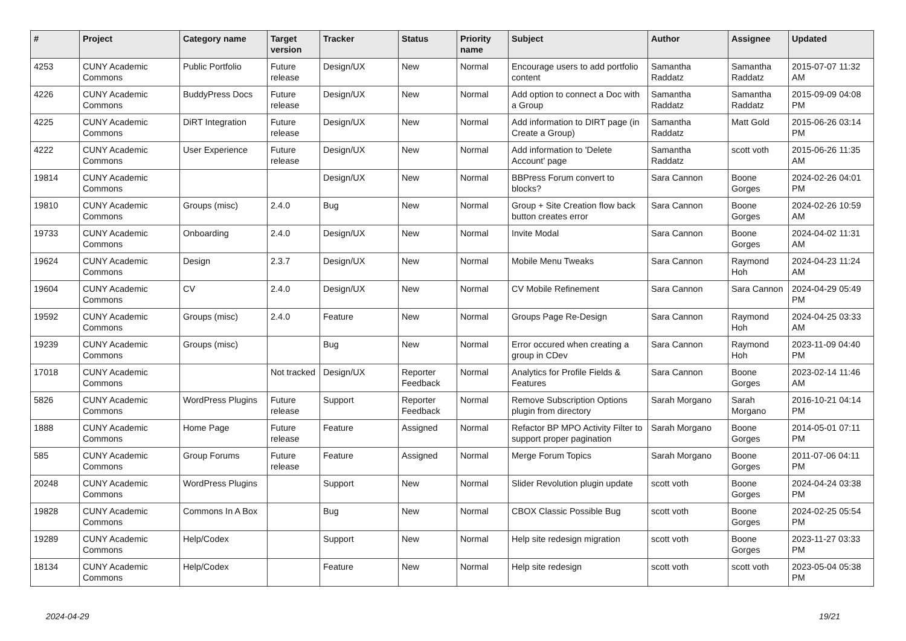| # | Project | Category name | Target version | Tracker | Status | Priority name | Subject | Author | Assignee | Updated |
| --- | --- | --- | --- | --- | --- | --- | --- | --- | --- | --- |
| 4253 | CUNY Academic Commons | Public Portfolio | Future release | Design/UX | New | Normal | Encourage users to add portfolio content | Samantha Raddatz | Samantha Raddatz | 2015-07-07 11:32 AM |
| 4226 | CUNY Academic Commons | BuddyPress Docs | Future release | Design/UX | New | Normal | Add option to connect a Doc with a Group | Samantha Raddatz | Samantha Raddatz | 2015-09-09 04:08 PM |
| 4225 | CUNY Academic Commons | DiRT Integration | Future release | Design/UX | New | Normal | Add information to DIRT page (in Create a Group) | Samantha Raddatz | Matt Gold | 2015-06-26 03:14 PM |
| 4222 | CUNY Academic Commons | User Experience | Future release | Design/UX | New | Normal | Add information to 'Delete Account' page | Samantha Raddatz | scott voth | 2015-06-26 11:35 AM |
| 19814 | CUNY Academic Commons | | | Design/UX | New | Normal | BBPress Forum convert to blocks? | Sara Cannon | Boone Gorges | 2024-02-26 04:01 PM |
| 19810 | CUNY Academic Commons | Groups (misc) | 2.4.0 | Bug | New | Normal | Group + Site Creation flow back button creates error | Sara Cannon | Boone Gorges | 2024-02-26 10:59 AM |
| 19733 | CUNY Academic Commons | Onboarding | 2.4.0 | Design/UX | New | Normal | Invite Modal | Sara Cannon | Boone Gorges | 2024-04-02 11:31 AM |
| 19624 | CUNY Academic Commons | Design | 2.3.7 | Design/UX | New | Normal | Mobile Menu Tweaks | Sara Cannon | Raymond Hoh | 2024-04-23 11:24 AM |
| 19604 | CUNY Academic Commons | CV | 2.4.0 | Design/UX | New | Normal | CV Mobile Refinement | Sara Cannon | Sara Cannon | 2024-04-29 05:49 PM |
| 19592 | CUNY Academic Commons | Groups (misc) | 2.4.0 | Feature | New | Normal | Groups Page Re-Design | Sara Cannon | Raymond Hoh | 2024-04-25 03:33 AM |
| 19239 | CUNY Academic Commons | Groups (misc) | | Bug | New | Normal | Error occured when creating a group in CDev | Sara Cannon | Raymond Hoh | 2023-11-09 04:40 PM |
| 17018 | CUNY Academic Commons | | Not tracked | Design/UX | Reporter Feedback | Normal | Analytics for Profile Fields & Features | Sara Cannon | Boone Gorges | 2023-02-14 11:46 AM |
| 5826 | CUNY Academic Commons | WordPress Plugins | Future release | Support | Reporter Feedback | Normal | Remove Subscription Options plugin from directory | Sarah Morgano | Sarah Morgano | 2016-10-21 04:14 PM |
| 1888 | CUNY Academic Commons | Home Page | Future release | Feature | Assigned | Normal | Refactor BP MPO Activity Filter to support proper pagination | Sarah Morgano | Boone Gorges | 2014-05-01 07:11 PM |
| 585 | CUNY Academic Commons | Group Forums | Future release | Feature | Assigned | Normal | Merge Forum Topics | Sarah Morgano | Boone Gorges | 2011-07-06 04:11 PM |
| 20248 | CUNY Academic Commons | WordPress Plugins | | Support | New | Normal | Slider Revolution plugin update | scott voth | Boone Gorges | 2024-04-24 03:38 PM |
| 19828 | CUNY Academic Commons | Commons In A Box | | Bug | New | Normal | CBOX Classic Possible Bug | scott voth | Boone Gorges | 2024-02-25 05:54 PM |
| 19289 | CUNY Academic Commons | Help/Codex | | Support | New | Normal | Help site redesign migration | scott voth | Boone Gorges | 2023-11-27 03:33 PM |
| 18134 | CUNY Academic Commons | Help/Codex | | Feature | New | Normal | Help site redesign | scott voth | scott voth | 2023-05-04 05:38 PM |
2024-04-29 19/21